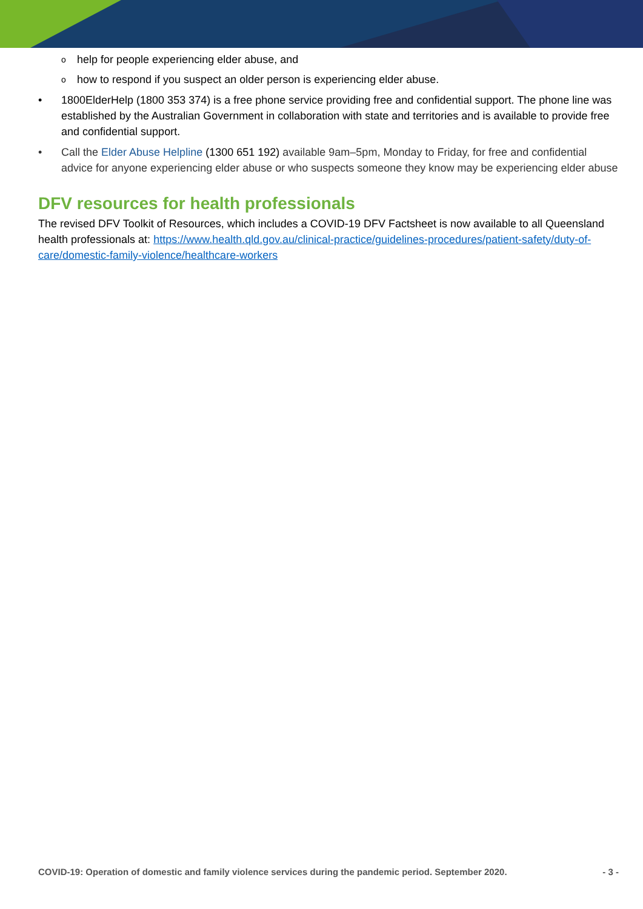o help for people experiencing elder abuse, and
o how to respond if you suspect an older person is experiencing elder abuse.
• 1800ElderHelp (1800 353 374) is a free phone service providing free and confidential support. The phone line was established by the Australian Government in collaboration with state and territories and is available to provide free and confidential support.
• Call the Elder Abuse Helpline (1300 651 192) available 9am–5pm, Monday to Friday, for free and confidential advice for anyone experiencing elder abuse or who suspects someone they know may be experiencing elder abuse
DFV resources for health professionals
The revised DFV Toolkit of Resources, which includes a COVID-19 DFV Factsheet is now available to all Queensland health professionals at: https://www.health.qld.gov.au/clinical-practice/guidelines-procedures/patient-safety/duty-of-care/domestic-family-violence/healthcare-workers
COVID-19: Operation of domestic and family violence services during the pandemic period. September 2020. - 3 -